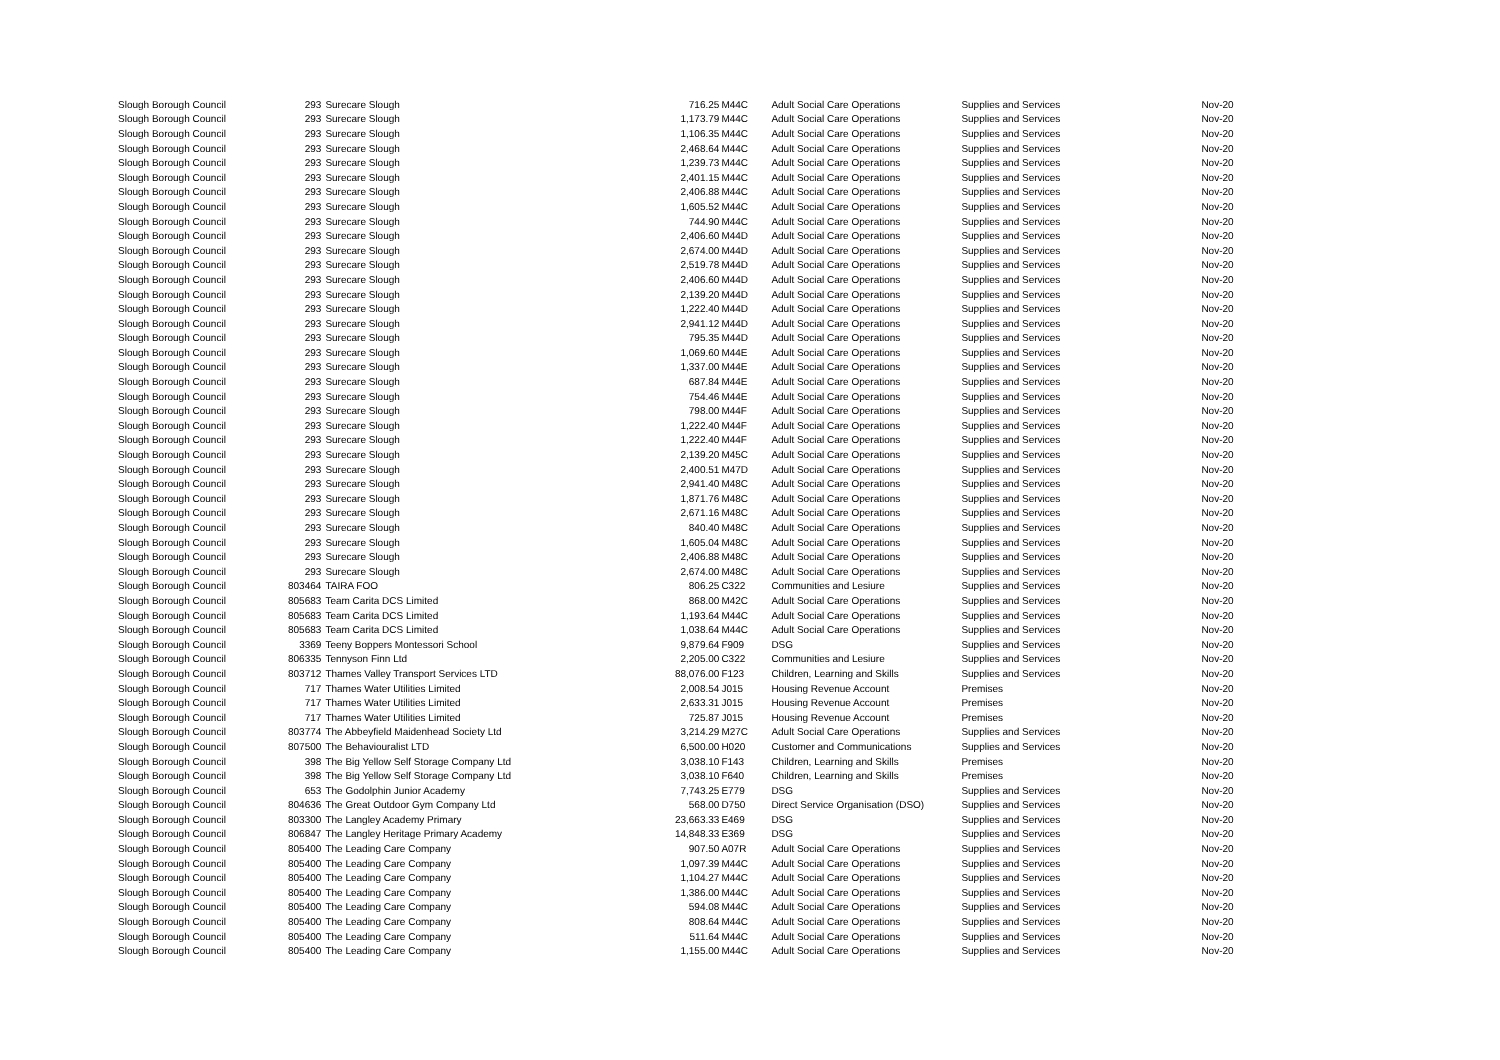| Slough Borough Council | 293 | Surecare Slough | 716.25 | M44C | Adult Social Care Operations | Supplies and Services | Nov-20 |
| Slough Borough Council | 293 | Surecare Slough | 1,173.79 | M44C | Adult Social Care Operations | Supplies and Services | Nov-20 |
| Slough Borough Council | 293 | Surecare Slough | 1,106.35 | M44C | Adult Social Care Operations | Supplies and Services | Nov-20 |
| Slough Borough Council | 293 | Surecare Slough | 2,468.64 | M44C | Adult Social Care Operations | Supplies and Services | Nov-20 |
| Slough Borough Council | 293 | Surecare Slough | 1,239.73 | M44C | Adult Social Care Operations | Supplies and Services | Nov-20 |
| Slough Borough Council | 293 | Surecare Slough | 2,401.15 | M44C | Adult Social Care Operations | Supplies and Services | Nov-20 |
| Slough Borough Council | 293 | Surecare Slough | 2,406.88 | M44C | Adult Social Care Operations | Supplies and Services | Nov-20 |
| Slough Borough Council | 293 | Surecare Slough | 1,605.52 | M44C | Adult Social Care Operations | Supplies and Services | Nov-20 |
| Slough Borough Council | 293 | Surecare Slough | 744.90 | M44C | Adult Social Care Operations | Supplies and Services | Nov-20 |
| Slough Borough Council | 293 | Surecare Slough | 2,406.60 | M44D | Adult Social Care Operations | Supplies and Services | Nov-20 |
| Slough Borough Council | 293 | Surecare Slough | 2,674.00 | M44D | Adult Social Care Operations | Supplies and Services | Nov-20 |
| Slough Borough Council | 293 | Surecare Slough | 2,519.78 | M44D | Adult Social Care Operations | Supplies and Services | Nov-20 |
| Slough Borough Council | 293 | Surecare Slough | 2,406.60 | M44D | Adult Social Care Operations | Supplies and Services | Nov-20 |
| Slough Borough Council | 293 | Surecare Slough | 2,139.20 | M44D | Adult Social Care Operations | Supplies and Services | Nov-20 |
| Slough Borough Council | 293 | Surecare Slough | 1,222.40 | M44D | Adult Social Care Operations | Supplies and Services | Nov-20 |
| Slough Borough Council | 293 | Surecare Slough | 2,941.12 | M44D | Adult Social Care Operations | Supplies and Services | Nov-20 |
| Slough Borough Council | 293 | Surecare Slough | 795.35 | M44D | Adult Social Care Operations | Supplies and Services | Nov-20 |
| Slough Borough Council | 293 | Surecare Slough | 1,069.60 | M44E | Adult Social Care Operations | Supplies and Services | Nov-20 |
| Slough Borough Council | 293 | Surecare Slough | 1,337.00 | M44E | Adult Social Care Operations | Supplies and Services | Nov-20 |
| Slough Borough Council | 293 | Surecare Slough | 687.84 | M44E | Adult Social Care Operations | Supplies and Services | Nov-20 |
| Slough Borough Council | 293 | Surecare Slough | 754.46 | M44E | Adult Social Care Operations | Supplies and Services | Nov-20 |
| Slough Borough Council | 293 | Surecare Slough | 798.00 | M44F | Adult Social Care Operations | Supplies and Services | Nov-20 |
| Slough Borough Council | 293 | Surecare Slough | 1,222.40 | M44F | Adult Social Care Operations | Supplies and Services | Nov-20 |
| Slough Borough Council | 293 | Surecare Slough | 1,222.40 | M44F | Adult Social Care Operations | Supplies and Services | Nov-20 |
| Slough Borough Council | 293 | Surecare Slough | 2,139.20 | M45C | Adult Social Care Operations | Supplies and Services | Nov-20 |
| Slough Borough Council | 293 | Surecare Slough | 2,400.51 | M47D | Adult Social Care Operations | Supplies and Services | Nov-20 |
| Slough Borough Council | 293 | Surecare Slough | 2,941.40 | M48C | Adult Social Care Operations | Supplies and Services | Nov-20 |
| Slough Borough Council | 293 | Surecare Slough | 1,871.76 | M48C | Adult Social Care Operations | Supplies and Services | Nov-20 |
| Slough Borough Council | 293 | Surecare Slough | 2,671.16 | M48C | Adult Social Care Operations | Supplies and Services | Nov-20 |
| Slough Borough Council | 293 | Surecare Slough | 840.40 | M48C | Adult Social Care Operations | Supplies and Services | Nov-20 |
| Slough Borough Council | 293 | Surecare Slough | 1,605.04 | M48C | Adult Social Care Operations | Supplies and Services | Nov-20 |
| Slough Borough Council | 293 | Surecare Slough | 2,406.88 | M48C | Adult Social Care Operations | Supplies and Services | Nov-20 |
| Slough Borough Council | 293 | Surecare Slough | 2,674.00 | M48C | Adult Social Care Operations | Supplies and Services | Nov-20 |
| Slough Borough Council | 803464 | TAIRA FOO | 806.25 | C322 | Communities and Lesiure | Supplies and Services | Nov-20 |
| Slough Borough Council | 805683 | Team Carita DCS Limited | 868.00 | M42C | Adult Social Care Operations | Supplies and Services | Nov-20 |
| Slough Borough Council | 805683 | Team Carita DCS Limited | 1,193.64 | M44C | Adult Social Care Operations | Supplies and Services | Nov-20 |
| Slough Borough Council | 805683 | Team Carita DCS Limited | 1,038.64 | M44C | Adult Social Care Operations | Supplies and Services | Nov-20 |
| Slough Borough Council | 3369 | Teeny Boppers Montessori School | 9,879.64 | F909 | DSG | Supplies and Services | Nov-20 |
| Slough Borough Council | 806335 | Tennyson Finn Ltd | 2,205.00 | C322 | Communities and Lesiure | Supplies and Services | Nov-20 |
| Slough Borough Council | 803712 | Thames Valley Transport Services LTD | 88,076.00 | F123 | Children, Learning and Skills | Supplies and Services | Nov-20 |
| Slough Borough Council | 717 | Thames Water Utilities Limited | 2,008.54 | J015 | Housing Revenue Account | Premises | Nov-20 |
| Slough Borough Council | 717 | Thames Water Utilities Limited | 2,633.31 | J015 | Housing Revenue Account | Premises | Nov-20 |
| Slough Borough Council | 717 | Thames Water Utilities Limited | 725.87 | J015 | Housing Revenue Account | Premises | Nov-20 |
| Slough Borough Council | 803774 | The Abbeyfield Maidenhead Society Ltd | 3,214.29 | M27C | Adult Social Care Operations | Supplies and Services | Nov-20 |
| Slough Borough Council | 807500 | The Behaviouralist LTD | 6,500.00 | H020 | Customer and Communications | Supplies and Services | Nov-20 |
| Slough Borough Council | 398 | The Big Yellow Self Storage Company Ltd | 3,038.10 | F143 | Children, Learning and Skills | Premises | Nov-20 |
| Slough Borough Council | 398 | The Big Yellow Self Storage Company Ltd | 3,038.10 | F640 | Children, Learning and Skills | Premises | Nov-20 |
| Slough Borough Council | 653 | The Godolphin Junior Academy | 7,743.25 | E779 | DSG | Supplies and Services | Nov-20 |
| Slough Borough Council | 804636 | The Great Outdoor Gym Company Ltd | 568.00 | D750 | Direct Service Organisation (DSO) | Supplies and Services | Nov-20 |
| Slough Borough Council | 803300 | The Langley Academy Primary | 23,663.33 | E469 | DSG | Supplies and Services | Nov-20 |
| Slough Borough Council | 806847 | The Langley Heritage Primary Academy | 14,848.33 | E369 | DSG | Supplies and Services | Nov-20 |
| Slough Borough Council | 805400 | The Leading Care Company | 907.50 | A07R | Adult Social Care Operations | Supplies and Services | Nov-20 |
| Slough Borough Council | 805400 | The Leading Care Company | 1,097.39 | M44C | Adult Social Care Operations | Supplies and Services | Nov-20 |
| Slough Borough Council | 805400 | The Leading Care Company | 1,104.27 | M44C | Adult Social Care Operations | Supplies and Services | Nov-20 |
| Slough Borough Council | 805400 | The Leading Care Company | 1,386.00 | M44C | Adult Social Care Operations | Supplies and Services | Nov-20 |
| Slough Borough Council | 805400 | The Leading Care Company | 594.08 | M44C | Adult Social Care Operations | Supplies and Services | Nov-20 |
| Slough Borough Council | 805400 | The Leading Care Company | 808.64 | M44C | Adult Social Care Operations | Supplies and Services | Nov-20 |
| Slough Borough Council | 805400 | The Leading Care Company | 511.64 | M44C | Adult Social Care Operations | Supplies and Services | Nov-20 |
| Slough Borough Council | 805400 | The Leading Care Company | 1,155.00 | M44C | Adult Social Care Operations | Supplies and Services | Nov-20 |